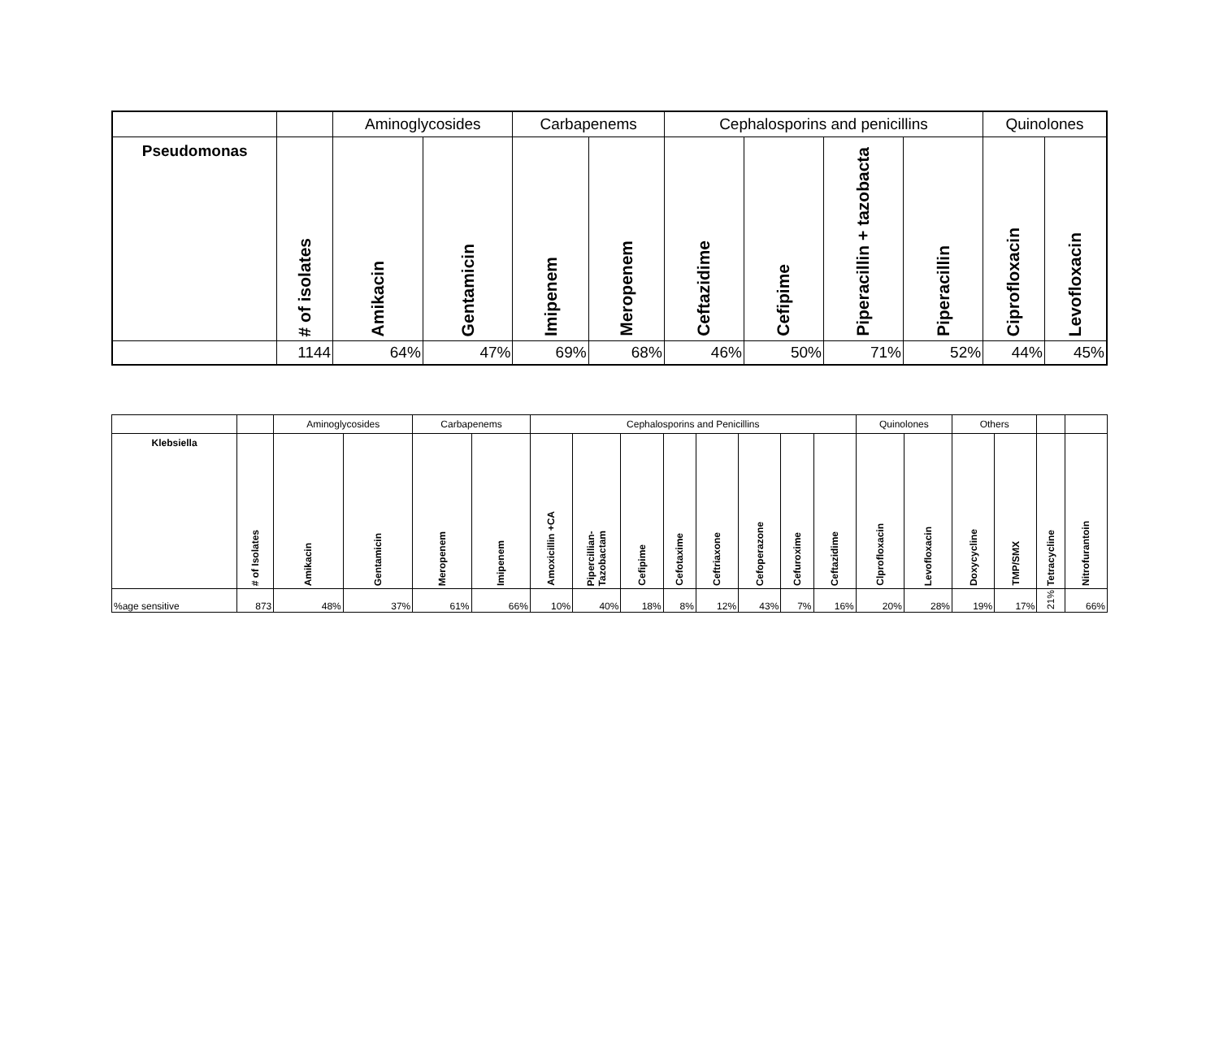| | | Aminoglycosides | | Carbapenems | | Cephalosporins and penicillins | | | | Quinolones | |
| Pseudomonas | # of isolates | Amikacin | Gentamicin | Imipenem | Meropenem | Ceftazidime | Cefipime | Piperacillin + tazobacta | Piperacillin | Ciprofloxacin | Levofloxacin |
| | 1144 | 64% | 47% | 69% | 68% | 46% | 50% | 71% | 52% | 44% | 45% |
| | | Aminoglycosides | | Carbapenems | | Cephalosporins and Penicillins | | | | | | | | Quinolones | | Others | | | |
| Klebsiella | # of Isolates | Amikacin | Gentamicin | Meropenem | Imipenem | Amoxicillin +CA | Pipercillian- Tazobactam | Cefipime | Cefotaxime | Ceftriaxone | Cefoperazone | Cefuroxime | Ceftazidime | Clprofloxacin | Levofloxacin | Doxycycline | TMP/SMX | Tetracycline | Nitrofurantoin |
| %age sensitive | 873 | 48% | 37% | 61% | 66% | 10% | 40% | 18% | 8% | 12% | 43% | 7% | 16% | 20% | 28% | 19% | 17% | 21% | 66% |